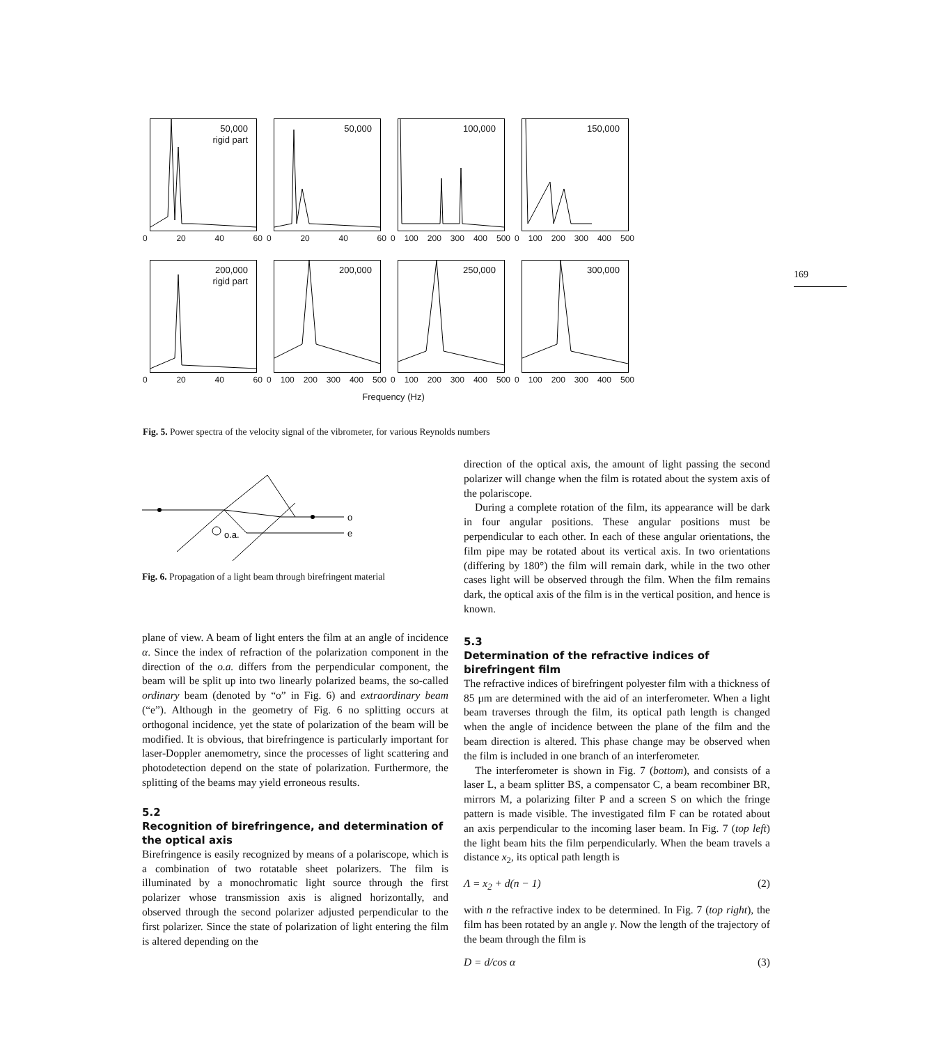50,000
rigid part
0 20 40 60
50,000
0 20 40 60
100,000
0 100 200 300 400 500
150,000
0 100 200 300 400 500
200,000
rigid part
0 20 40 60
200,000
0 100 200 300 400 500
250,000
0 100 200 300 400 500
300,000
0 100 200 300 400 500
Frequency (Hz)
Fig. 5. Power spectra of the velocity signal of the vibrometer, for various Reynolds numbers
169
o.a.
o
e
Fig. 6. Propagation of a light beam through birefringent material
plane of view. A beam of light enters the film at an angle of incidence α. Since the index of refraction of the polarization component in the direction of the o.a. differs from the perpendicular component, the beam will be split up into two linearly polarized beams, the so-called ordinary beam (denoted by “o” in Fig. 6) and extraordinary beam (“e”). Although in the geometry of Fig. 6 no splitting occurs at orthogonal incidence, yet the state of polarization of the beam will be modified. It is obvious, that birefringence is particularly important for laser-Doppler anemometry, since the processes of light scattering and photodetection depend on the state of polarization. Furthermore, the splitting of the beams may yield erroneous results.
5.2
Recognition of birefringence, and determination of the optical axis
Birefringence is easily recognized by means of a polariscope, which is a combination of two rotatable sheet polarizers. The film is illuminated by a monochromatic light source through the first polarizer whose transmission axis is aligned horizontally, and observed through the second polarizer adjusted perpendicular to the first polarizer. Since the state of polarization of light entering the film is altered depending on the
direction of the optical axis, the amount of light passing the second polarizer will change when the film is rotated about the system axis of the polariscope.
During a complete rotation of the film, its appearance will be dark in four angular positions. These angular positions must be perpendicular to each other. In each of these angular orientations, the film pipe may be rotated about its vertical axis. In two orientations (differing by 180°) the film will remain dark, while in the two other cases light will be observed through the film. When the film remains dark, the optical axis of the film is in the vertical position, and hence is known.
5.3
Determination of the refractive indices of birefringent film
The refractive indices of birefringent polyester film with a thickness of 85 μm are determined with the aid of an interferometer. When a light beam traverses through the film, its optical path length is changed when the angle of incidence between the plane of the film and the beam direction is altered. This phase change may be observed when the film is included in one branch of an interferometer.
The interferometer is shown in Fig. 7 (bottom), and consists of a laser L, a beam splitter BS, a compensator C, a beam recombiner BR, mirrors M, a polarizing filter P and a screen S on which the fringe pattern is made visible. The investigated film F can be rotated about an axis perpendicular to the incoming laser beam. In Fig. 7 (top left) the light beam hits the film perpendicularly. When the beam travels a distance x<sub>2</sub>, its optical path length is
Λ = x<sub>2</sub> + d(n − 1) (2)
with n the refractive index to be determined. In Fig. 7 (top right), the film has been rotated by an angle γ. Now the length of the trajectory of the beam through the film is
D = d/cos α (3)